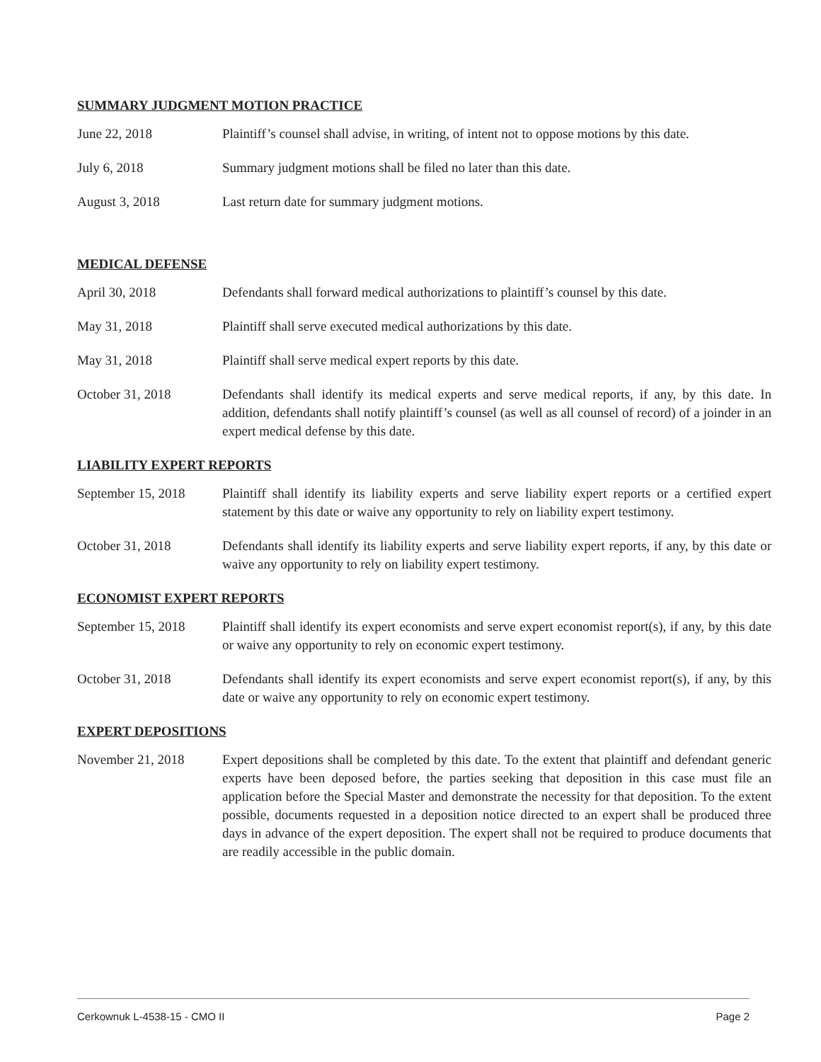SUMMARY JUDGMENT MOTION PRACTICE
June 22, 2018 Plaintiff’s counsel shall advise, in writing, of intent not to oppose motions by this date.
July 6, 2018 Summary judgment motions shall be filed no later than this date.
August 3, 2018 Last return date for summary judgment motions.
MEDICAL DEFENSE
April 30, 2018 Defendants shall forward medical authorizations to plaintiff’s counsel by this date.
May 31, 2018 Plaintiff shall serve executed medical authorizations by this date.
May 31, 2018 Plaintiff shall serve medical expert reports by this date.
October 31, 2018 Defendants shall identify its medical experts and serve medical reports, if any, by this date. In addition, defendants shall notify plaintiff’s counsel (as well as all counsel of record) of a joinder in an expert medical defense by this date.
LIABILITY EXPERT REPORTS
September 15, 2018
Plaintiff shall identify its liability experts and serve liability expert reports or a certified expert statement by this date or waive any opportunity to rely on liability expert testimony.
October 31, 2018 Defendants shall identify its liability experts and serve liability expert reports, if any, by this date or waive any opportunity to rely on liability expert testimony.
ECONOMIST EXPERT REPORTS
September 15, 2018
Plaintiff shall identify its expert economists and serve expert economist report(s), if any, by this date or waive any opportunity to rely on economic expert testimony.
October 31, 2018 Defendants shall identify its expert economists and serve expert economist report(s), if any, by this date or waive any opportunity to rely on economic expert testimony.
EXPERT DEPOSITIONS
November 21, 2018 Expert depositions shall be completed by this date. To the extent that plaintiff and defendant generic experts have been deposed before, the parties seeking that deposition in this case must file an application before the Special Master and demonstrate the necessity for that deposition. To the extent possible, documents requested in a deposition notice directed to an expert shall be produced three days in advance of the expert deposition. The expert shall not be required to produce documents that are readily accessible in the public domain.
Cerkownuk L-4538-15 - CMO II Page 2